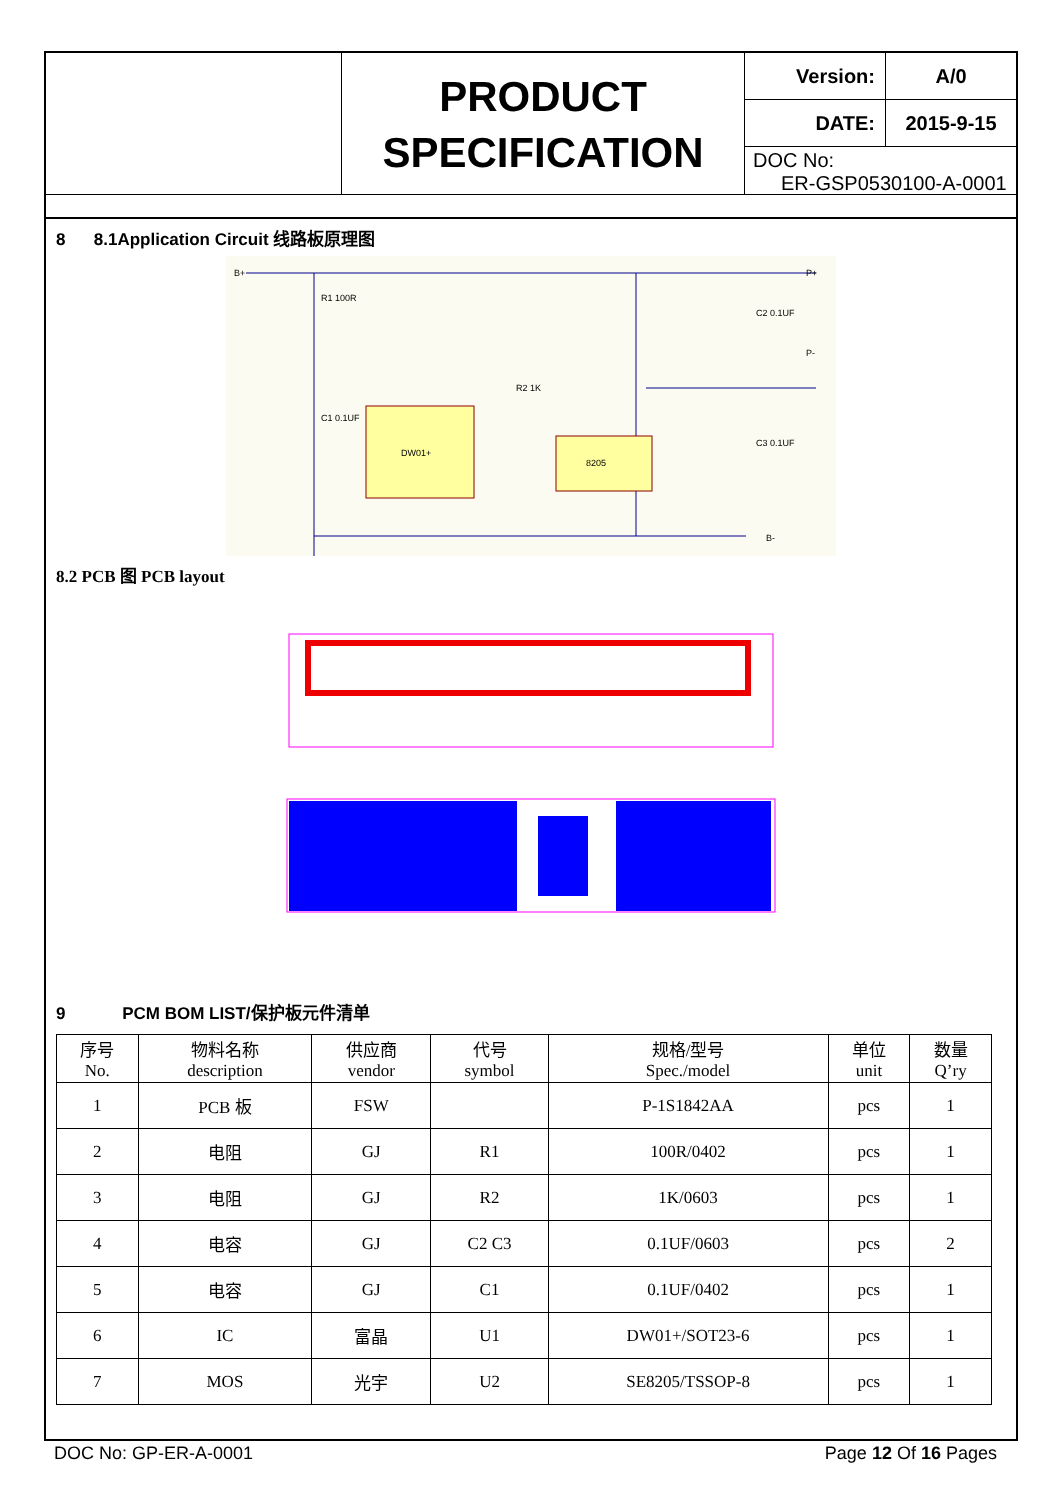PRODUCT
SPECIFICATION
Version:
A/0
DATE:
2015-9-15
DOC No:
ER-GSP0530100-A-0001
8 8.1Application Circuit 线路板原理图
DW01+
8205
R1 100R
C1 0.1UF
R2 1K
C2 0.1UF
C3 0.1UF
B+
P+
P-
B-
8.2 PCB 图 PCB layout
9 PCM BOM LIST/保护板元件清单
| 序号 No. | 物料名称 description | 供应商 vendor | 代号 symbol | 规格/型号 Spec./model | 单位 unit | 数量 Q’ry |
| --- | --- | --- | --- | --- | --- | --- |
| 1 | PCB 板 | FSW | | P-1S1842AA | pcs | 1 |
| 2 | 电阻 | GJ | R1 | 100R/0402 | pcs | 1 |
| 3 | 电阻 | GJ | R2 | 1K/0603 | pcs | 1 |
| 4 | 电容 | GJ | C2 C3 | 0.1UF/0603 | pcs | 2 |
| 5 | 电容 | GJ | C1 | 0.1UF/0402 | pcs | 1 |
| 6 | IC | 富晶 | U1 | DW01+/SOT23-6 | pcs | 1 |
| 7 | MOS | 光宇 | U2 | SE8205/TSSOP-8 | pcs | 1 |
DOC No: GP-ER-A-0001 Page 12 Of 16 Pages